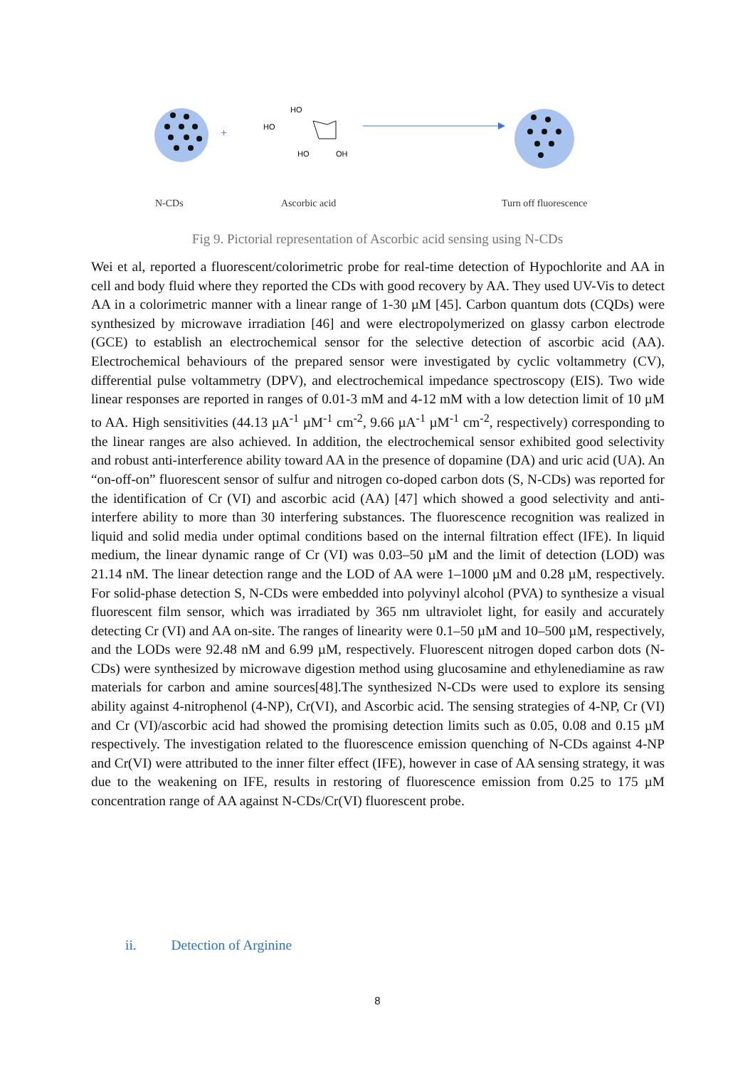+
HO
HO
HO
OH
N-CDs Ascorbic acid Turn off fluorescence
Fig 9. Pictorial representation of Ascorbic acid sensing using N-CDs
Wei et al, reported a fluorescent/colorimetric probe for real-time detection of Hypochlorite and AA in cell and body fluid where they reported the CDs with good recovery by AA. They used UV-Vis to detect AA in a colorimetric manner with a linear range of 1-30 µM [45]. Carbon quantum dots (CQDs) were synthesized by microwave irradiation [46] and were electropolymerized on glassy carbon electrode (GCE) to establish an electrochemical sensor for the selective detection of ascorbic acid (AA). Electrochemical behaviours of the prepared sensor were investigated by cyclic voltammetry (CV), differential pulse voltammetry (DPV), and electrochemical impedance spectroscopy (EIS). Two wide linear responses are reported in ranges of 0.01-3 mM and 4-12 mM with a low detection limit of 10 µM to AA. High sensitivities (44.13 µA<sup>-1</sup> µM<sup>-1</sup> cm<sup>-2</sup>, 9.66 µA<sup>-1</sup> µM<sup>-1</sup> cm<sup>-2</sup>, respectively) corresponding to the linear ranges are also achieved. In addition, the electrochemical sensor exhibited good selectivity and robust anti-interference ability toward AA in the presence of dopamine (DA) and uric acid (UA). An “on-off-on” fluorescent sensor of sulfur and nitrogen co-doped carbon dots (S, N-CDs) was reported for the identification of Cr (VI) and ascorbic acid (AA) [47] which showed a good selectivity and anti-interfere ability to more than 30 interfering substances. The fluorescence recognition was realized in liquid and solid media under optimal conditions based on the internal filtration effect (IFE). In liquid medium, the linear dynamic range of Cr (VI) was 0.03–50 µM and the limit of detection (LOD) was 21.14 nM. The linear detection range and the LOD of AA were 1–1000 µM and 0.28 µM, respectively. For solid-phase detection S, N-CDs were embedded into polyvinyl alcohol (PVA) to synthesize a visual fluorescent film sensor, which was irradiated by 365 nm ultraviolet light, for easily and accurately detecting Cr (VI) and AA on-site. The ranges of linearity were 0.1–50 µM and 10–500 µM, respectively, and the LODs were 92.48 nM and 6.99 µM, respectively. Fluorescent nitrogen doped carbon dots (N-CDs) were synthesized by microwave digestion method using glucosamine and ethylenediamine as raw materials for carbon and amine sources[48].The synthesized N-CDs were used to explore its sensing ability against 4-nitrophenol (4-NP), Cr(VI), and Ascorbic acid. The sensing strategies of 4-NP, Cr (VI) and Cr (VI)/ascorbic acid had showed the promising detection limits such as 0.05, 0.08 and 0.15 µM respectively. The investigation related to the fluorescence emission quenching of N-CDs against 4-NP and Cr(VI) were attributed to the inner filter effect (IFE), however in case of AA sensing strategy, it was due to the weakening on IFE, results in restoring of fluorescence emission from 0.25 to 175 µM concentration range of AA against N-CDs/Cr(VI) fluorescent probe.
ii. Detection of Arginine
8